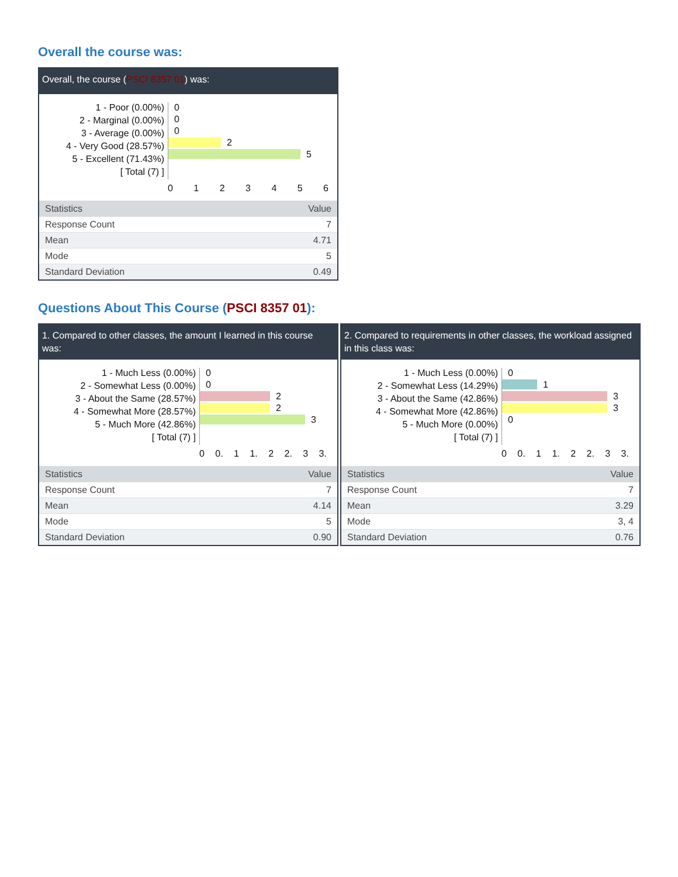Overall the course was:
Overall, the course (PSCI 8357 01) was:
1 - Poor (0.00%)
2 - Marginal (0.00%)
3 - Average (0.00%)
4 - Very Good (28.57%)
5 - Excellent (71.43%)
[ Total (7) ]
0
0
0
2
5
0123456
| Statistics | Value |
| --- | --- |
| Response Count | 7 |
| Mean | 4.71 |
| Mode | 5 |
| Standard Deviation | 0.49 |
Questions About This Course (PSCI 8357 01):
1. Compared to other classes, the amount I learned in this course was:
1 - Much Less (0.00%)
2 - Somewhat Less (0.00%)
3 - About the Same (28.57%)
4 - Somewhat More (28.57%)
5 - Much More (42.86%)
[ Total (7) ]
0
0
2
2
3
0 0. 1 1. 2 2. 3 3.
| Statistics | Value |
| --- | --- |
| Response Count | 7 |
| Mean | 4.14 |
| Mode | 5 |
| Standard Deviation | 0.90 |
2. Compared to requirements in other classes, the workload assigned in this class was:
1 - Much Less (0.00%)
2 - Somewhat Less (14.29%)
3 - About the Same (42.86%)
4 - Somewhat More (42.86%)
5 - Much More (0.00%)
[ Total (7) ]
0
1
3
3
0
0 0. 1 1. 2 2. 3 3.
| Statistics | Value |
| --- | --- |
| Response Count | 7 |
| Mean | 3.29 |
| Mode | 3, 4 |
| Standard Deviation | 0.76 |